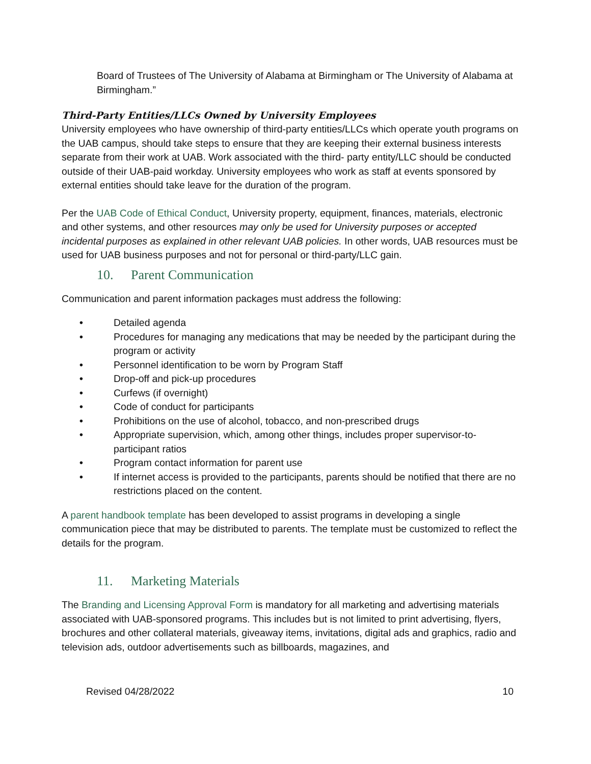Board of Trustees of The University of Alabama at Birmingham or The University of Alabama at Birmingham.”
Third-Party Entities/LLCs Owned by University Employees
University employees who have ownership of third-party entities/LLCs which operate youth programs on the UAB campus, should take steps to ensure that they are keeping their external business interests separate from their work at UAB. Work associated with the third- party entity/LLC should be conducted outside of their UAB-paid workday. University employees who work as staff at events sponsored by external entities should take leave for the duration of the program.
Per the UAB Code of Ethical Conduct, University property, equipment, finances, materials, electronic and other systems, and other resources may only be used for University purposes or accepted incidental purposes as explained in other relevant UAB policies. In other words, UAB resources must be used for UAB business purposes and not for personal or third-party/LLC gain.
10. Parent Communication
Communication and parent information packages must address the following:
• Detailed agenda
• Procedures for managing any medications that may be needed by the participant during the program or activity
• Personnel identification to be worn by Program Staff
• Drop-off and pick-up procedures
• Curfews (if overnight)
• Code of conduct for participants
• Prohibitions on the use of alcohol, tobacco, and non-prescribed drugs
• Appropriate supervision, which, among other things, includes proper supervisor-to-participant ratios
• Program contact information for parent use
• If internet access is provided to the participants, parents should be notified that there are no restrictions placed on the content.
A parent handbook template has been developed to assist programs in developing a single communication piece that may be distributed to parents. The template must be customized to reflect the details for the program.
11. Marketing Materials
The Branding and Licensing Approval Form is mandatory for all marketing and advertising materials associated with UAB-sponsored programs. This includes but is not limited to print advertising, flyers, brochures and other collateral materials, giveaway items, invitations, digital ads and graphics, radio and television ads, outdoor advertisements such as billboards, magazines, and
Revised 04/28/2022 10